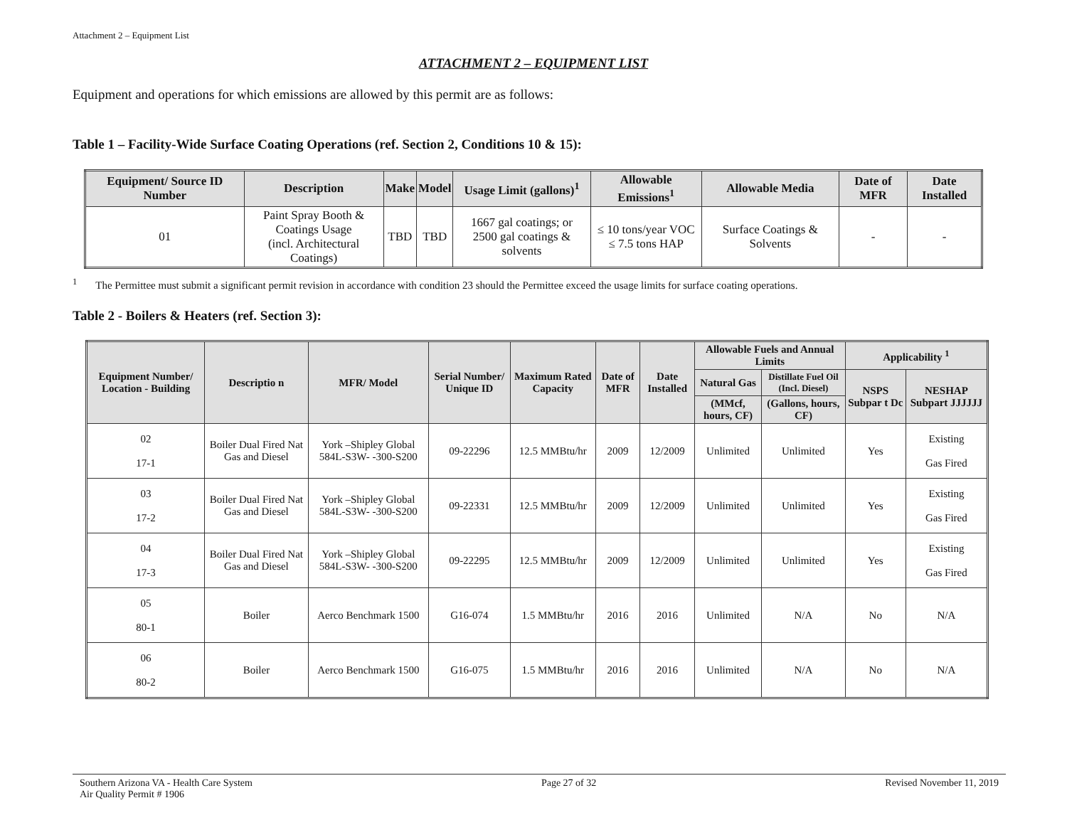Attachment 2 – Equipment List
ATTACHMENT 2 – EQUIPMENT LIST
Equipment and operations for which emissions are allowed by this permit are as follows:
Table 1 – Facility-Wide Surface Coating Operations (ref. Section 2, Conditions 10 & 15):
| Equipment/ Source ID Number | Description | Make | Model | Usage Limit (gallons)<sup>1</sup> | Allowable Emissions<sup>1</sup> | Allowable Media | Date of MFR | Date Installed |
| --- | --- | --- | --- | --- | --- | --- | --- | --- |
| 01 | Paint Spray Booth & Coatings Usage (incl. Architectural Coatings) | TBD | TBD | 1667 gal coatings; or 2500 gal coatings & solvents | ≤ 10 tons/year VOC ≤ 7.5 tons HAP | Surface Coatings & Solvents | - | - |
<sup>1</sup> The Permittee must submit a significant permit revision in accordance with condition 23 should the Permittee exceed the usage limits for surface coating operations.
Table 2 - Boilers & Heaters (ref. Section 3):
| Equipment Number/ Location - Building | Descriptio n | MFR/ Model | Serial Number/ Unique ID | Maximum Rated Capacity | Date of MFR | Date Installed | Allowable Fuels and Annual Limits | | Applicability <sup>1</sup> | |
| --- | --- | --- | --- | --- | --- | --- | --- | --- | --- | --- |
| | | | | | | | Natural Gas | Distillate Fuel Oil (Incl. Diesel) | NSPS Subpar t Dc | NESHAP Subpart JJJJJJ |
| | | | | | | | (MMcf, hours, CF) | (Gallons, hours, CF) | | |
| 02 17-1 | Boiler Dual Fired Nat Gas and Diesel | York –Shipley Global 584L-S3W- -300-S200 | 09-22296 | 12.5 MMBtu/hr | 2009 | 12/2009 | Unlimited | Unlimited | Yes | Existing Gas Fired |
| 03 17-2 | Boiler Dual Fired Nat Gas and Diesel | York –Shipley Global 584L-S3W- -300-S200 | 09-22331 | 12.5 MMBtu/hr | 2009 | 12/2009 | Unlimited | Unlimited | Yes | Existing Gas Fired |
| 04 17-3 | Boiler Dual Fired Nat Gas and Diesel | York –Shipley Global 584L-S3W- -300-S200 | 09-22295 | 12.5 MMBtu/hr | 2009 | 12/2009 | Unlimited | Unlimited | Yes | Existing Gas Fired |
| 05 80-1 | Boiler | Aerco Benchmark 1500 | G16-074 | 1.5 MMBtu/hr | 2016 | 2016 | Unlimited | N/A | No | N/A |
| 06 80-2 | Boiler | Aerco Benchmark 1500 | G16-075 | 1.5 MMBtu/hr | 2016 | 2016 | Unlimited | N/A | No | N/A |
Southern Arizona VA - Health Care System
Air Quality Permit # 1906
Page 27 of 32 Revised November 11, 2019